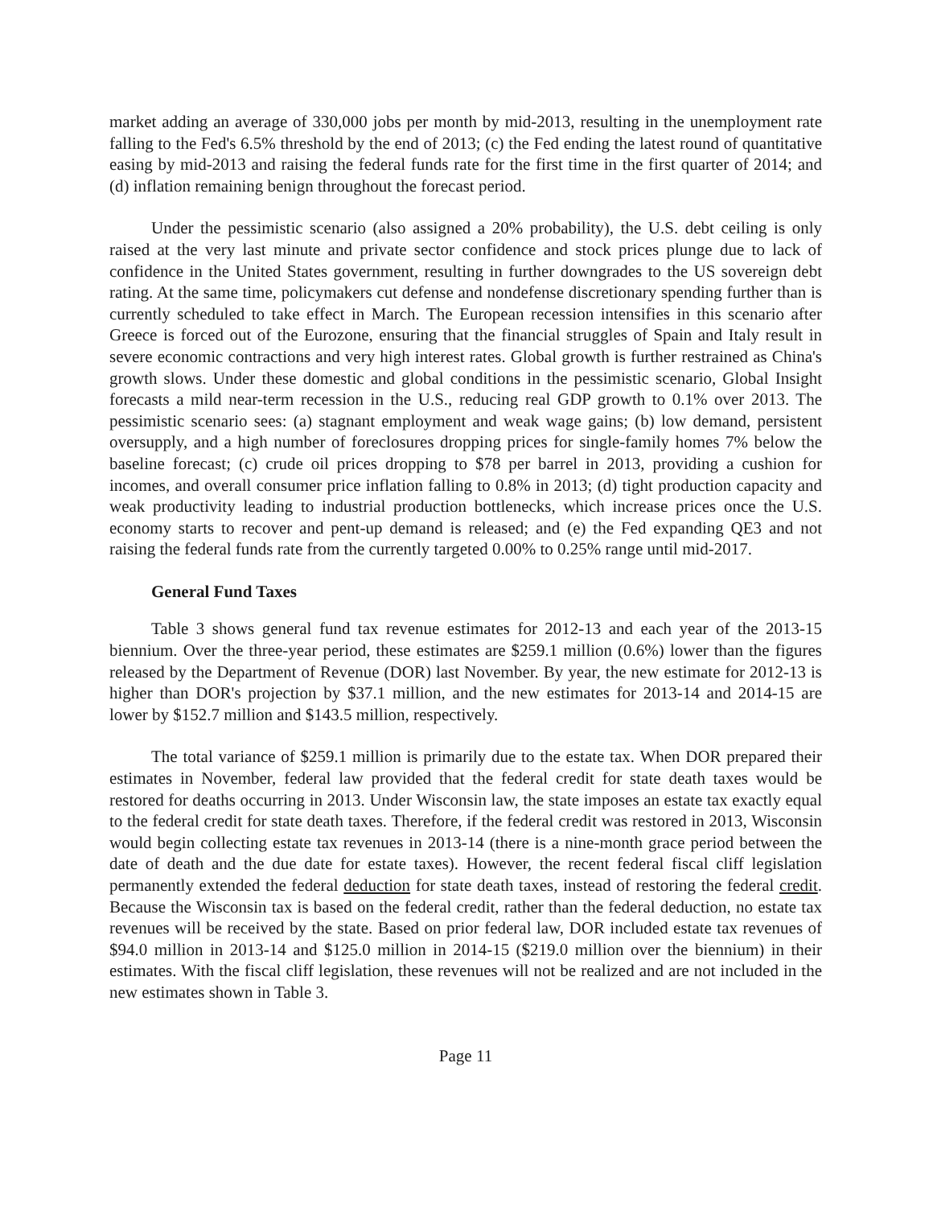market adding an average of 330,000 jobs per month by mid-2013, resulting in the unemployment rate falling to the Fed's 6.5% threshold by the end of 2013; (c) the Fed ending the latest round of quantitative easing by mid-2013 and raising the federal funds rate for the first time in the first quarter of 2014; and (d) inflation remaining benign throughout the forecast period.
Under the pessimistic scenario (also assigned a 20% probability), the U.S. debt ceiling is only raised at the very last minute and private sector confidence and stock prices plunge due to lack of confidence in the United States government, resulting in further downgrades to the US sovereign debt rating. At the same time, policymakers cut defense and nondefense discretionary spending further than is currently scheduled to take effect in March. The European recession intensifies in this scenario after Greece is forced out of the Eurozone, ensuring that the financial struggles of Spain and Italy result in severe economic contractions and very high interest rates. Global growth is further restrained as China's growth slows. Under these domestic and global conditions in the pessimistic scenario, Global Insight forecasts a mild near-term recession in the U.S., reducing real GDP growth to 0.1% over 2013. The pessimistic scenario sees: (a) stagnant employment and weak wage gains; (b) low demand, persistent oversupply, and a high number of foreclosures dropping prices for single-family homes 7% below the baseline forecast; (c) crude oil prices dropping to $78 per barrel in 2013, providing a cushion for incomes, and overall consumer price inflation falling to 0.8% in 2013; (d) tight production capacity and weak productivity leading to industrial production bottlenecks, which increase prices once the U.S. economy starts to recover and pent-up demand is released; and (e) the Fed expanding QE3 and not raising the federal funds rate from the currently targeted 0.00% to 0.25% range until mid-2017.
General Fund Taxes
Table 3 shows general fund tax revenue estimates for 2012-13 and each year of the 2013-15 biennium. Over the three-year period, these estimates are $259.1 million (0.6%) lower than the figures released by the Department of Revenue (DOR) last November. By year, the new estimate for 2012-13 is higher than DOR's projection by $37.1 million, and the new estimates for 2013-14 and 2014-15 are lower by $152.7 million and $143.5 million, respectively.
The total variance of $259.1 million is primarily due to the estate tax. When DOR prepared their estimates in November, federal law provided that the federal credit for state death taxes would be restored for deaths occurring in 2013. Under Wisconsin law, the state imposes an estate tax exactly equal to the federal credit for state death taxes. Therefore, if the federal credit was restored in 2013, Wisconsin would begin collecting estate tax revenues in 2013-14 (there is a nine-month grace period between the date of death and the due date for estate taxes). However, the recent federal fiscal cliff legislation permanently extended the federal deduction for state death taxes, instead of restoring the federal credit. Because the Wisconsin tax is based on the federal credit, rather than the federal deduction, no estate tax revenues will be received by the state. Based on prior federal law, DOR included estate tax revenues of $94.0 million in 2013-14 and $125.0 million in 2014-15 ($219.0 million over the biennium) in their estimates. With the fiscal cliff legislation, these revenues will not be realized and are not included in the new estimates shown in Table 3.
Page 11